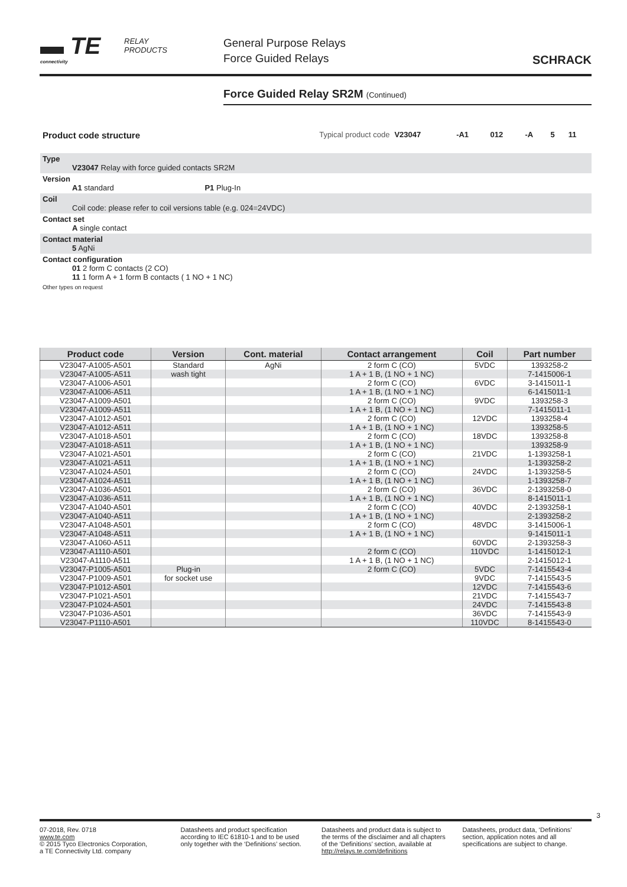▬ TE
connectivity
RELAY
PRODUCTS
General Purpose Relays
Force Guided Relays
SCHRACK
Force Guided Relay SR2M (Continued)
| Product code structure | Typical product code | V23047 | -A1 | 012 | -A | 5 | 11 |
| Type V23047 Relay with force guided contacts SR2M | | | | | | | |
| Version A1 standard P1 Plug-In | | | | | | | |
| Coil Coil code: please refer to coil versions table (e.g. 024=24VDC) | | | | | | | |
| Contact set A single contact | | | | | | | |
| Contact material 5 AgNi | | | | | | | |
| Contact configuration 01 2 form C contacts (2 CO) 11 1 form A + 1 form B contacts ( 1 NO + 1 NC) | | | | | | | |
| Other types on request | | | | | | | |
| Product code | Version | Cont. material | Contact arrangement | Coil | Part number |
| --- | --- | --- | --- | --- | --- |
| V23047-A1005-A501 | Standard | AgNi | 2 form C (CO) | 5VDC | 1393258-2 |
| V23047-A1005-A511 | wash tight | | 1 A + 1 B, (1 NO + 1 NC) | | 7-1415006-1 |
| V23047-A1006-A501 | | | 2 form C (CO) | 6VDC | 3-1415011-1 |
| V23047-A1006-A511 | | | 1 A + 1 B, (1 NO + 1 NC) | | 6-1415011-1 |
| V23047-A1009-A501 | | | 2 form C (CO) | 9VDC | 1393258-3 |
| V23047-A1009-A511 | | | 1 A + 1 B, (1 NO + 1 NC) | | 7-1415011-1 |
| V23047-A1012-A501 | | | 2 form C (CO) | 12VDC | 1393258-4 |
| V23047-A1012-A511 | | | 1 A + 1 B, (1 NO + 1 NC) | | 1393258-5 |
| V23047-A1018-A501 | | | 2 form C (CO) | 18VDC | 1393258-8 |
| V23047-A1018-A511 | | | 1 A + 1 B, (1 NO + 1 NC) | | 1393258-9 |
| V23047-A1021-A501 | | | 2 form C (CO) | 21VDC | 1-1393258-1 |
| V23047-A1021-A511 | | | 1 A + 1 B, (1 NO + 1 NC) | | 1-1393258-2 |
| V23047-A1024-A501 | | | 2 form C (CO) | 24VDC | 1-1393258-5 |
| V23047-A1024-A511 | | | 1 A + 1 B, (1 NO + 1 NC) | | 1-1393258-7 |
| V23047-A1036-A501 | | | 2 form C (CO) | 36VDC | 2-1393258-0 |
| V23047-A1036-A511 | | | 1 A + 1 B, (1 NO + 1 NC) | | 8-1415011-1 |
| V23047-A1040-A501 | | | 2 form C (CO) | 40VDC | 2-1393258-1 |
| V23047-A1040-A511 | | | 1 A + 1 B, (1 NO + 1 NC) | | 2-1393258-2 |
| V23047-A1048-A501 | | | 2 form C (CO) | 48VDC | 3-1415006-1 |
| V23047-A1048-A511 | | | 1 A + 1 B, (1 NO + 1 NC) | | 9-1415011-1 |
| V23047-A1060-A511 | | | | 60VDC | 2-1393258-3 |
| V23047-A1110-A501 | | | 2 form C (CO) | 110VDC | 1-1415012-1 |
| V23047-A1110-A511 | | | 1 A + 1 B, (1 NO + 1 NC) | | 2-1415012-1 |
| V23047-P1005-A501 | Plug-in | | 2 form C (CO) | 5VDC | 7-1415543-4 |
| V23047-P1009-A501 | for socket use | | | 9VDC | 7-1415543-5 |
| V23047-P1012-A501 | | | | 12VDC | 7-1415543-6 |
| V23047-P1021-A501 | | | | 21VDC | 7-1415543-7 |
| V23047-P1024-A501 | | | | 24VDC | 7-1415543-8 |
| V23047-P1036-A501 | | | | 36VDC | 7-1415543-9 |
| V23047-P1110-A501 | | | | 110VDC | 8-1415543-0 |
3
07-2018, Rev. 0718
www.te.com
© 2015 Tyco Electronics Corporation,
a TE Connectivity Ltd. company
Datasheets and product specification according to IEC 61810-1 and to be used only together with the ‘Definitions’ section.
Datasheets and product data is subject to the terms of the disclaimer and all chapters of the ‘Definitions’ section, available at http://relays.te.com/definitions
Datasheets, product data, ‘Definitions’ section, application notes and all specifications are subject to change.